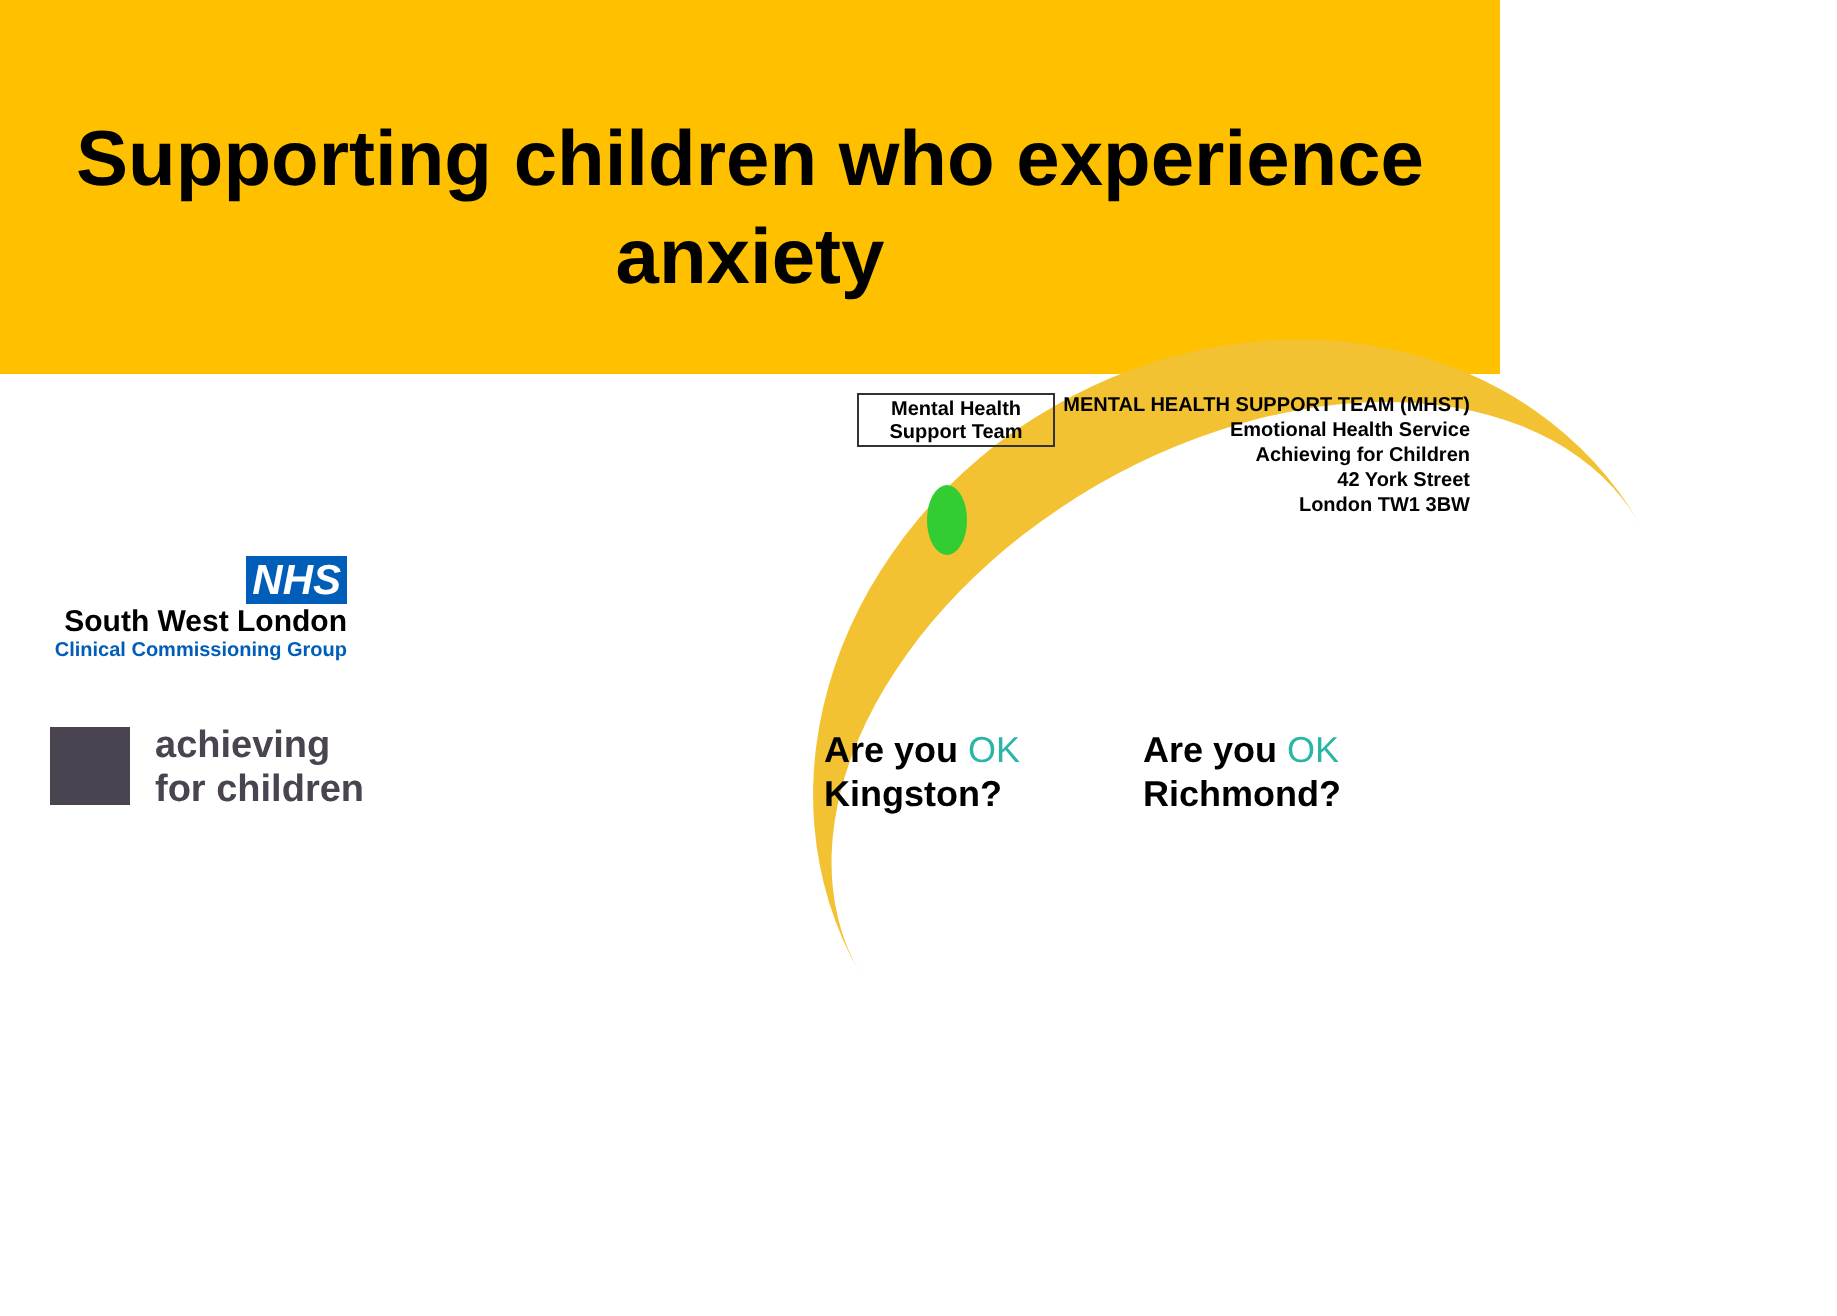Supporting children who experience
anxiety
Mental Health
Support Team
MENTAL HEALTH SUPPORT TEAM (MHST)
Emotional Health Service
Achieving for Children
42 York Street
London TW1 3BW
NHS
South West London
Clinical Commissioning Group
achieving
for children
Are you OK
Kingston?
Are you OK
Richmond?